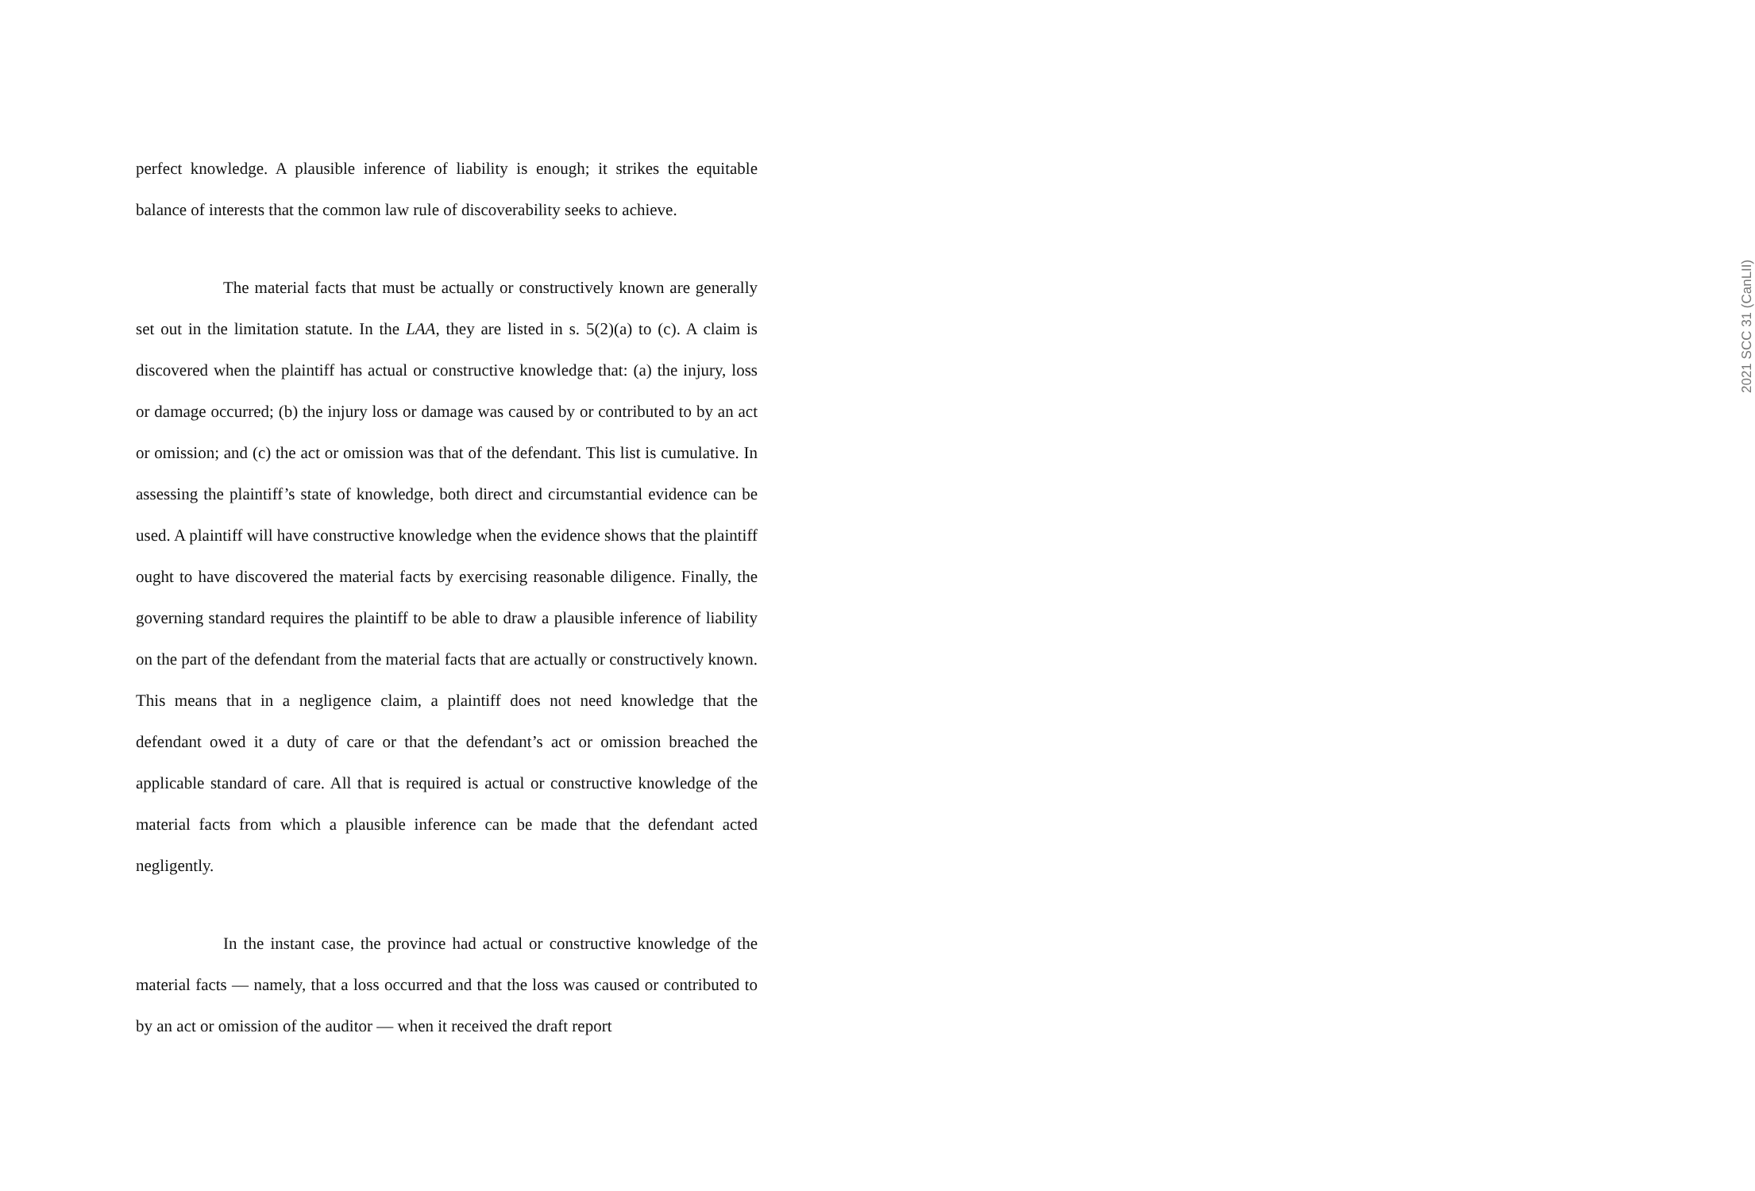perfect knowledge. A plausible inference of liability is enough; it strikes the equitable balance of interests that the common law rule of discoverability seeks to achieve.
The material facts that must be actually or constructively known are generally set out in the limitation statute. In the LAA, they are listed in s. 5(2)(a) to (c). A claim is discovered when the plaintiff has actual or constructive knowledge that: (a) the injury, loss or damage occurred; (b) the injury loss or damage was caused by or contributed to by an act or omission; and (c) the act or omission was that of the defendant. This list is cumulative. In assessing the plaintiff’s state of knowledge, both direct and circumstantial evidence can be used. A plaintiff will have constructive knowledge when the evidence shows that the plaintiff ought to have discovered the material facts by exercising reasonable diligence. Finally, the governing standard requires the plaintiff to be able to draw a plausible inference of liability on the part of the defendant from the material facts that are actually or constructively known. This means that in a negligence claim, a plaintiff does not need knowledge that the defendant owed it a duty of care or that the defendant’s act or omission breached the applicable standard of care. All that is required is actual or constructive knowledge of the material facts from which a plausible inference can be made that the defendant acted negligently.
In the instant case, the province had actual or constructive knowledge of the material facts — namely, that a loss occurred and that the loss was caused or contributed to by an act or omission of the auditor — when it received the draft report
2021 SCC 31 (CanLII)